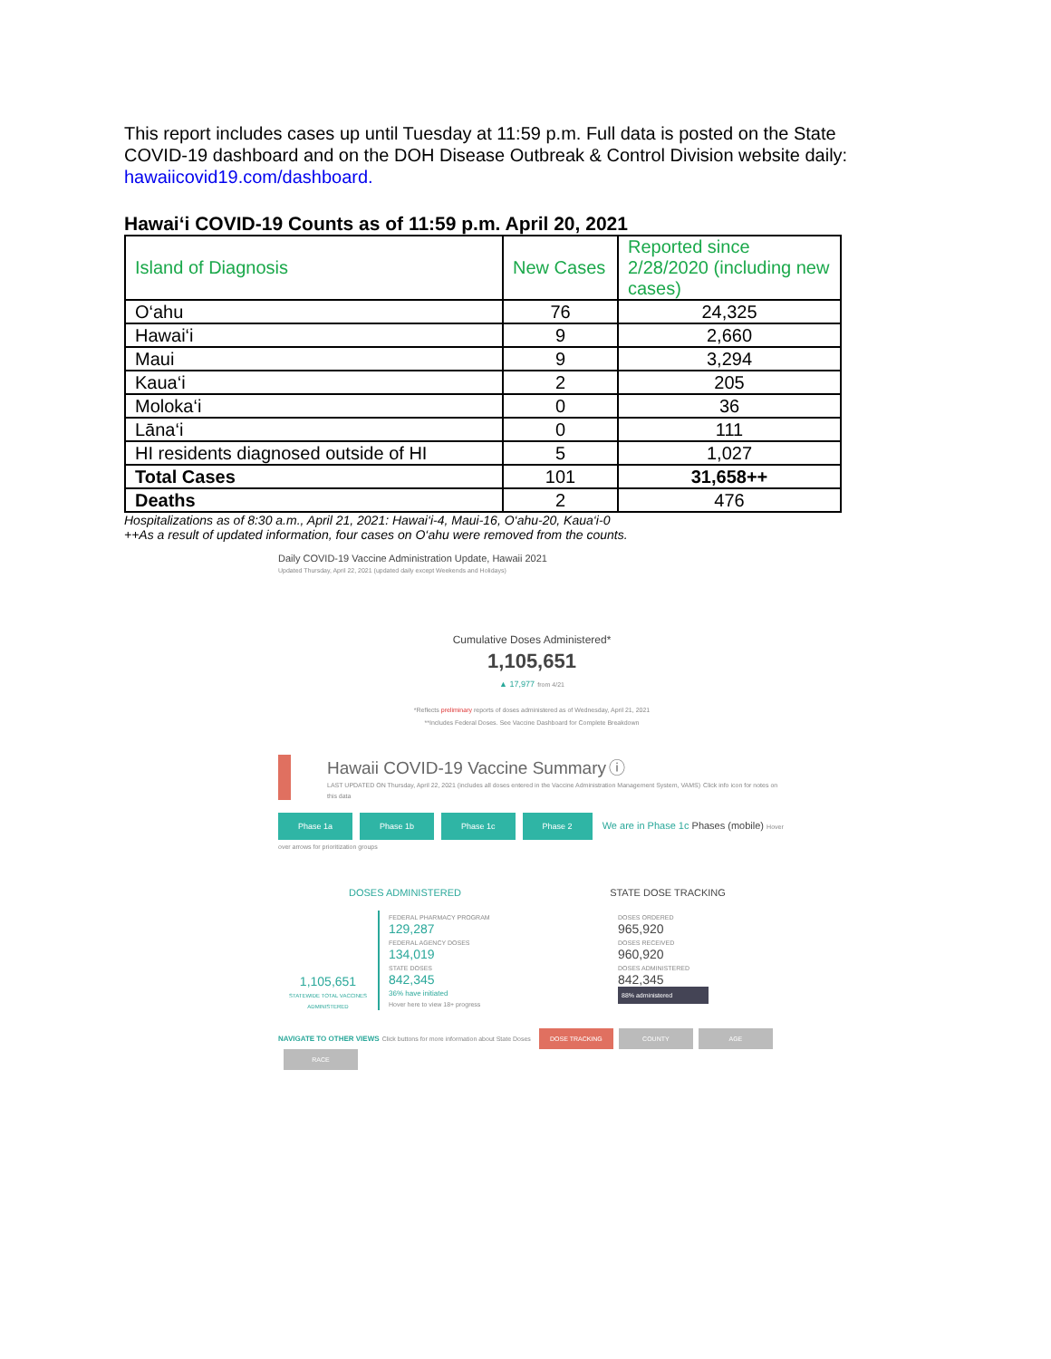This report includes cases up until Tuesday at 11:59 p.m. Full data is posted on the State COVID-19 dashboard and on the DOH Disease Outbreak & Control Division website daily: hawaiicovid19.com/dashboard.
Hawai‘i COVID-19 Counts as of 11:59 p.m. April 20, 2021
| Island of Diagnosis | New Cases | Reported since 2/28/2020 (including new cases) |
| --- | --- | --- |
| O‘ahu | 76 | 24,325 |
| Hawai‘i | 9 | 2,660 |
| Maui | 9 | 3,294 |
| Kaua‘i | 2 | 205 |
| Moloka‘i | 0 | 36 |
| Lāna‘i | 0 | 111 |
| HI residents diagnosed outside of HI | 5 | 1,027 |
| Total Cases | 101 | 31,658++ |
| Deaths | 2 | 476 |
Hospitalizations as of 8:30 a.m., April 21, 2021: Hawai‘i-4, Maui-16, O‘ahu-20, Kaua‘i-0
++As a result of updated information, four cases on O‘ahu were removed from the counts.
Daily COVID-19 Vaccine Administration Update, Hawaii 2021
Updated Thursday, April 22, 2021 (updated daily except Weekends and Holidays)
Cumulative Doses Administered*
1,105,651
▲ 17,977 from 4/21
*Reflects preliminary reports of doses administered as of Wednesday, April 21, 2021
**Includes Federal Doses. See Vaccine Dashboard for Complete Breakdown
Hawaii COVID-19 Vaccine Summary ⓘ
LAST UPDATED ON Thursday, April 22, 2021 (includes all doses entered in the Vaccine Administration Management System, VAMS) Click info icon for notes on this data
Phase 1a Phase 1b Phase 1c Phase 2 We are in Phase 1c Phases (mobile) Hover over arrows for prioritization groups
DOSES ADMINISTERED
1,105,651
STATEWIDE TOTAL VACCINES ADMINISTERED
FEDERAL PHARMACY PROGRAM
129,287
FEDERAL AGENCY DOSES
134,019
STATE DOSES
842,345
36% have initiated
Hover here to view 18+ progress
STATE DOSE TRACKING
DOSES ORDERED
965,920
DOSES RECEIVED
960,920
DOSES ADMINISTERED
842,345
88% administered
NAVIGATE TO OTHER VIEWS Click buttons for more information about State Doses DOSE TRACKING COUNTY AGE RACE